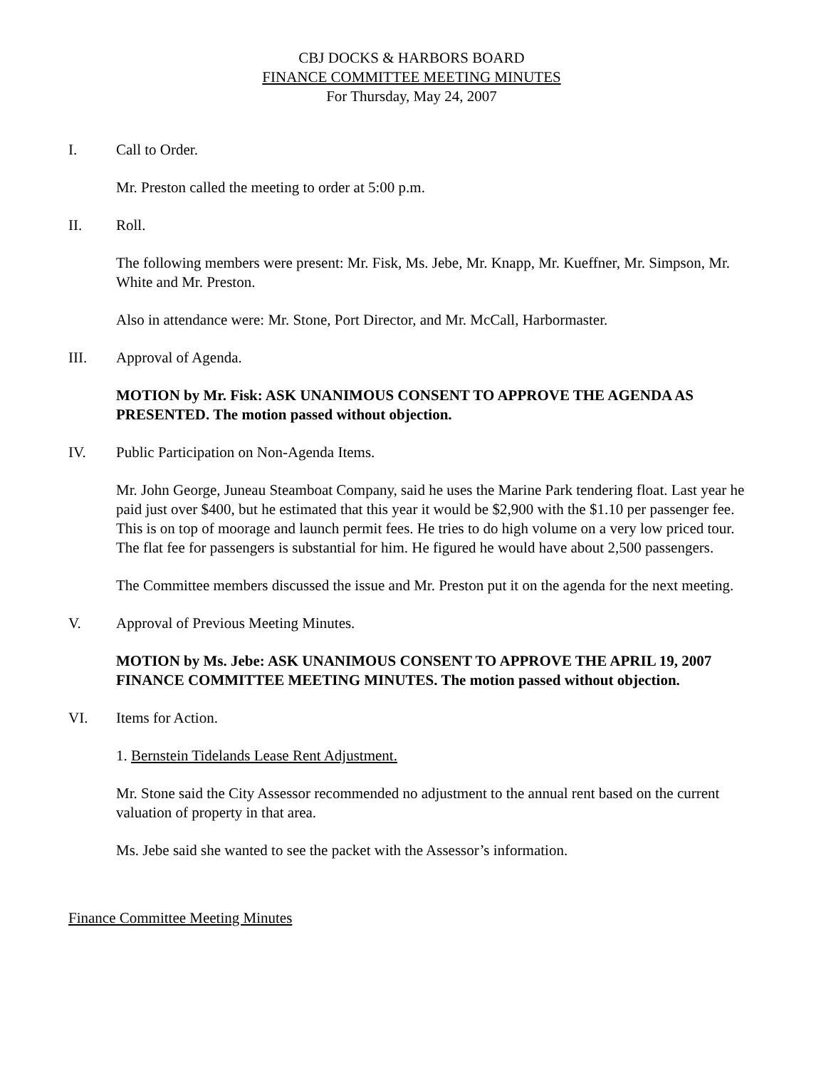CBJ DOCKS & HARBORS BOARD
FINANCE COMMITTEE MEETING MINUTES
For Thursday, May 24, 2007
I. Call to Order.
Mr. Preston called the meeting to order at 5:00 p.m.
II. Roll.
The following members were present: Mr. Fisk, Ms. Jebe, Mr. Knapp, Mr. Kueffner, Mr. Simpson, Mr. White and Mr. Preston.
Also in attendance were: Mr. Stone, Port Director, and Mr. McCall, Harbormaster.
III. Approval of Agenda.
MOTION by Mr. Fisk: ASK UNANIMOUS CONSENT TO APPROVE THE AGENDA AS PRESENTED. The motion passed without objection.
IV. Public Participation on Non-Agenda Items.
Mr. John George, Juneau Steamboat Company, said he uses the Marine Park tendering float. Last year he paid just over $400, but he estimated that this year it would be $2,900 with the $1.10 per passenger fee. This is on top of moorage and launch permit fees. He tries to do high volume on a very low priced tour. The flat fee for passengers is substantial for him. He figured he would have about 2,500 passengers.
The Committee members discussed the issue and Mr. Preston put it on the agenda for the next meeting.
V. Approval of Previous Meeting Minutes.
MOTION by Ms. Jebe: ASK UNANIMOUS CONSENT TO APPROVE THE APRIL 19, 2007 FINANCE COMMITTEE MEETING MINUTES. The motion passed without objection.
VI. Items for Action.
1. Bernstein Tidelands Lease Rent Adjustment.
Mr. Stone said the City Assessor recommended no adjustment to the annual rent based on the current valuation of property in that area.
Ms. Jebe said she wanted to see the packet with the Assessor’s information.
Finance Committee Meeting Minutes